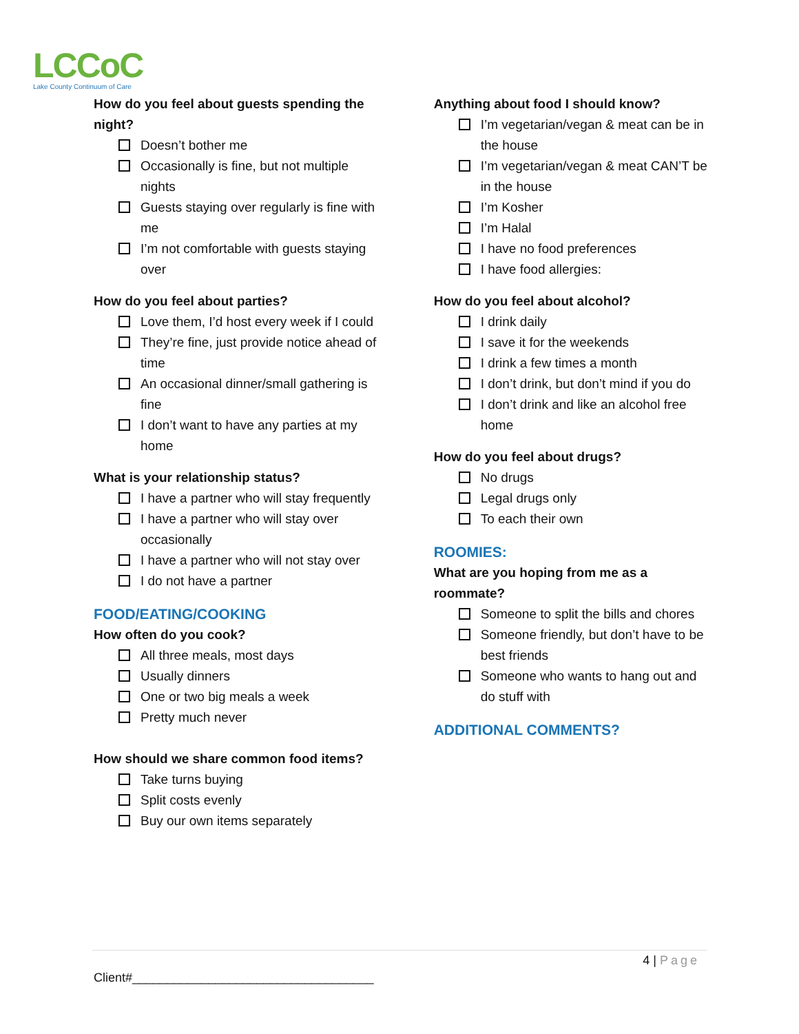LCCoC
Lake County Continuum of Care
How do you feel about guests spending the night?
Doesn’t bother me
Occasionally is fine, but not multiple nights
Guests staying over regularly is fine with me
I’m not comfortable with guests staying over
How do you feel about parties?
Love them, I’d host every week if I could
They’re fine, just provide notice ahead of time
An occasional dinner/small gathering is fine
I don’t want to have any parties at my home
What is your relationship status?
I have a partner who will stay frequently
I have a partner who will stay over occasionally
I have a partner who will not stay over
I do not have a partner
FOOD/EATING/COOKING
How often do you cook?
All three meals, most days
Usually dinners
One or two big meals a week
Pretty much never
How should we share common food items?
Take turns buying
Split costs evenly
Buy our own items separately
Anything about food I should know?
I’m vegetarian/vegan & meat can be in the house
I’m vegetarian/vegan & meat CAN’T be in the house
I’m Kosher
I’m Halal
I have no food preferences
I have food allergies:
How do you feel about alcohol?
I drink daily
I save it for the weekends
I drink a few times a month
I don’t drink, but don’t mind if you do
I don’t drink and like an alcohol free home
How do you feel about drugs?
No drugs
Legal drugs only
To each their own
ROOMIES:
What are you hoping from me as a roommate?
Someone to split the bills and chores
Someone friendly, but don’t have to be best friends
Someone who wants to hang out and do stuff with
ADDITIONAL COMMENTS?
4 | Page
Client#___________________________________